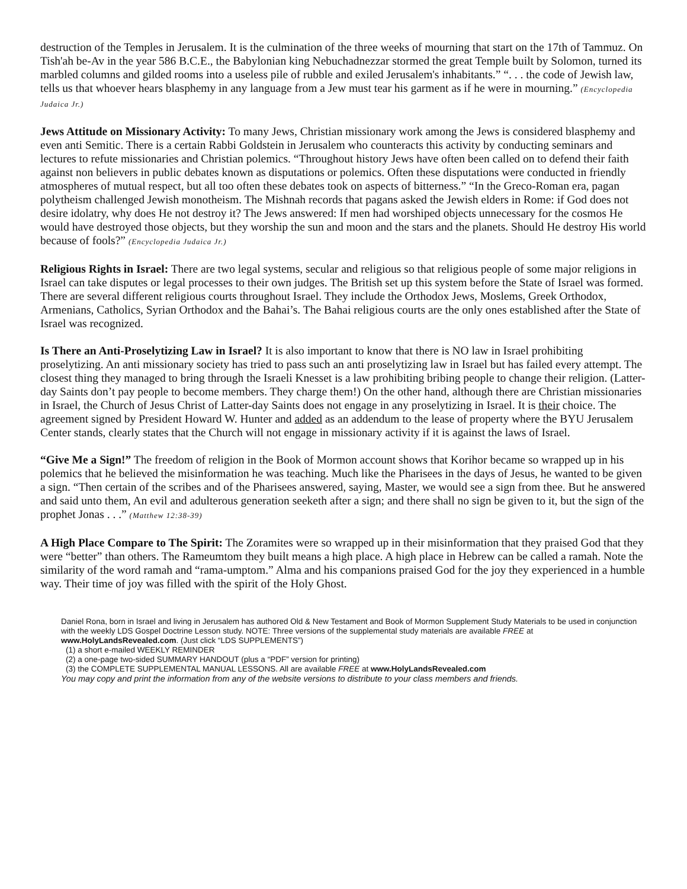destruction of the Temples in Jerusalem. It is the culmination of the three weeks of mourning that start on the 17th of Tammuz. On Tish'ah be-Av in the year 586 B.C.E., the Babylonian king Nebuchadnezzar stormed the great Temple built by Solomon, turned its marbled columns and gilded rooms into a useless pile of rubble and exiled Jerusalem's inhabitants.” “. . . the code of Jewish law, tells us that whoever hears blasphemy in any language from a Jew must tear his garment as if he were in mourning.” (Encyclopedia Judaica Jr.)
Jews Attitude on Missionary Activity: To many Jews, Christian missionary work among the Jews is considered blasphemy and even anti Semitic. There is a certain Rabbi Goldstein in Jerusalem who counteracts this activity by conducting seminars and lectures to refute missionaries and Christian polemics. “Throughout history Jews have often been called on to defend their faith against non believers in public debates known as disputations or polemics. Often these disputations were conducted in friendly atmospheres of mutual respect, but all too often these debates took on aspects of bitterness.” “In the Greco-Roman era, pagan polytheism challenged Jewish monotheism. The Mishnah records that pagans asked the Jewish elders in Rome: if God does not desire idolatry, why does He not destroy it? The Jews answered: If men had worshiped objects unnecessary for the cosmos He would have destroyed those objects, but they worship the sun and moon and the stars and the planets. Should He destroy His world because of fools?” (Encyclopedia Judaica Jr.)
Religious Rights in Israel: There are two legal systems, secular and religious so that religious people of some major religions in Israel can take disputes or legal processes to their own judges. The British set up this system before the State of Israel was formed. There are several different religious courts throughout Israel. They include the Orthodox Jews, Moslems, Greek Orthodox, Armenians, Catholics, Syrian Orthodox and the Bahai’s. The Bahai religious courts are the only ones established after the State of Israel was recognized.
Is There an Anti-Proselytizing Law in Israel? It is also important to know that there is NO law in Israel prohibiting proselytizing. An anti missionary society has tried to pass such an anti proselytizing law in Israel but has failed every attempt. The closest thing they managed to bring through the Israeli Knesset is a law prohibiting bribing people to change their religion. (Latter-day Saints don’t pay people to become members. They charge them!) On the other hand, although there are Christian missionaries in Israel, the Church of Jesus Christ of Latter-day Saints does not engage in any proselytizing in Israel. It is their choice. The agreement signed by President Howard W. Hunter and added as an addendum to the lease of property where the BYU Jerusalem Center stands, clearly states that the Church will not engage in missionary activity if it is against the laws of Israel.
“Give Me a Sign!” The freedom of religion in the Book of Mormon account shows that Korihor became so wrapped up in his polemics that he believed the misinformation he was teaching. Much like the Pharisees in the days of Jesus, he wanted to be given a sign. “Then certain of the scribes and of the Pharisees answered, saying, Master, we would see a sign from thee. But he answered and said unto them, An evil and adulterous generation seeketh after a sign; and there shall no sign be given to it, but the sign of the prophet Jonas . . .” (Matthew 12:38-39)
A High Place Compare to The Spirit: The Zoramites were so wrapped up in their misinformation that they praised God that they were “better” than others. The Rameumtom they built means a high place. A high place in Hebrew can be called a ramah. Note the similarity of the word ramah and “rama-umptom.” Alma and his companions praised God for the joy they experienced in a humble way. Their time of joy was filled with the spirit of the Holy Ghost.
Daniel Rona, born in Israel and living in Jerusalem has authored Old & New Testament and Book of Mormon Supplement Study Materials to be used in conjunction with the weekly LDS Gospel Doctrine Lesson study. NOTE: Three versions of the supplemental study materials are available FREE at www.HolyLandsRevealed.com. (Just click “LDS SUPPLEMENTS”)
(1) a short e-mailed WEEKLY REMINDER
(2) a one-page two-sided SUMMARY HANDOUT (plus a “PDF” version for printing)
(3) the COMPLETE SUPPLEMENTAL MANUAL LESSONS. All are available FREE at www.HolyLandsRevealed.com
You may copy and print the information from any of the website versions to distribute to your class members and friends.